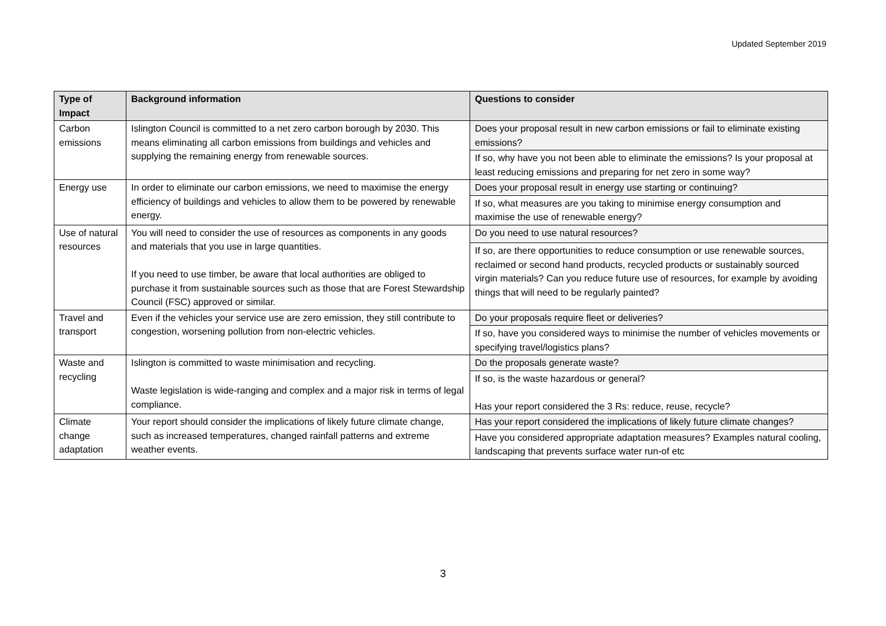Updated September 2019
| Type of Impact | Background information | Questions to consider |
| --- | --- | --- |
| Carbon emissions | Islington Council is committed to a net zero carbon borough by 2030. This means eliminating all carbon emissions from buildings and vehicles and supplying the remaining energy from renewable sources. | Does your proposal result in new carbon emissions or fail to eliminate existing emissions? |
| | | If so, why have you not been able to eliminate the emissions? Is your proposal at least reducing emissions and preparing for net zero in some way? |
| Energy use | In order to eliminate our carbon emissions, we need to maximise the energy efficiency of buildings and vehicles to allow them to be powered by renewable energy. | Does your proposal result in energy use starting or continuing? |
| | | If so, what measures are you taking to minimise energy consumption and maximise the use of renewable energy? |
| Use of natural resources | You will need to consider the use of resources as components in any goods and materials that you use in large quantities. If you need to use timber, be aware that local authorities are obliged to purchase it from sustainable sources such as those that are Forest Stewardship Council (FSC) approved or similar. | Do you need to use natural resources? |
| | | If so, are there opportunities to reduce consumption or use renewable sources, reclaimed or second hand products, recycled products or sustainably sourced virgin materials? Can you reduce future use of resources, for example by avoiding things that will need to be regularly painted? |
| Travel and transport | Even if the vehicles your service use are zero emission, they still contribute to congestion, worsening pollution from non-electric vehicles. | Do your proposals require fleet or deliveries? |
| | | If so, have you considered ways to minimise the number of vehicles movements or specifying travel/logistics plans? |
| Waste and recycling | Islington is committed to waste minimisation and recycling. Waste legislation is wide-ranging and complex and a major risk in terms of legal compliance. | Do the proposals generate waste? |
| | | If so, is the waste hazardous or general? Has your report considered the 3 Rs: reduce, reuse, recycle? |
| Climate change adaptation | Your report should consider the implications of likely future climate change, such as increased temperatures, changed rainfall patterns and extreme weather events. | Has your report considered the implications of likely future climate changes? |
| | | Have you considered appropriate adaptation measures? Examples natural cooling, landscaping that prevents surface water run-of etc |
3